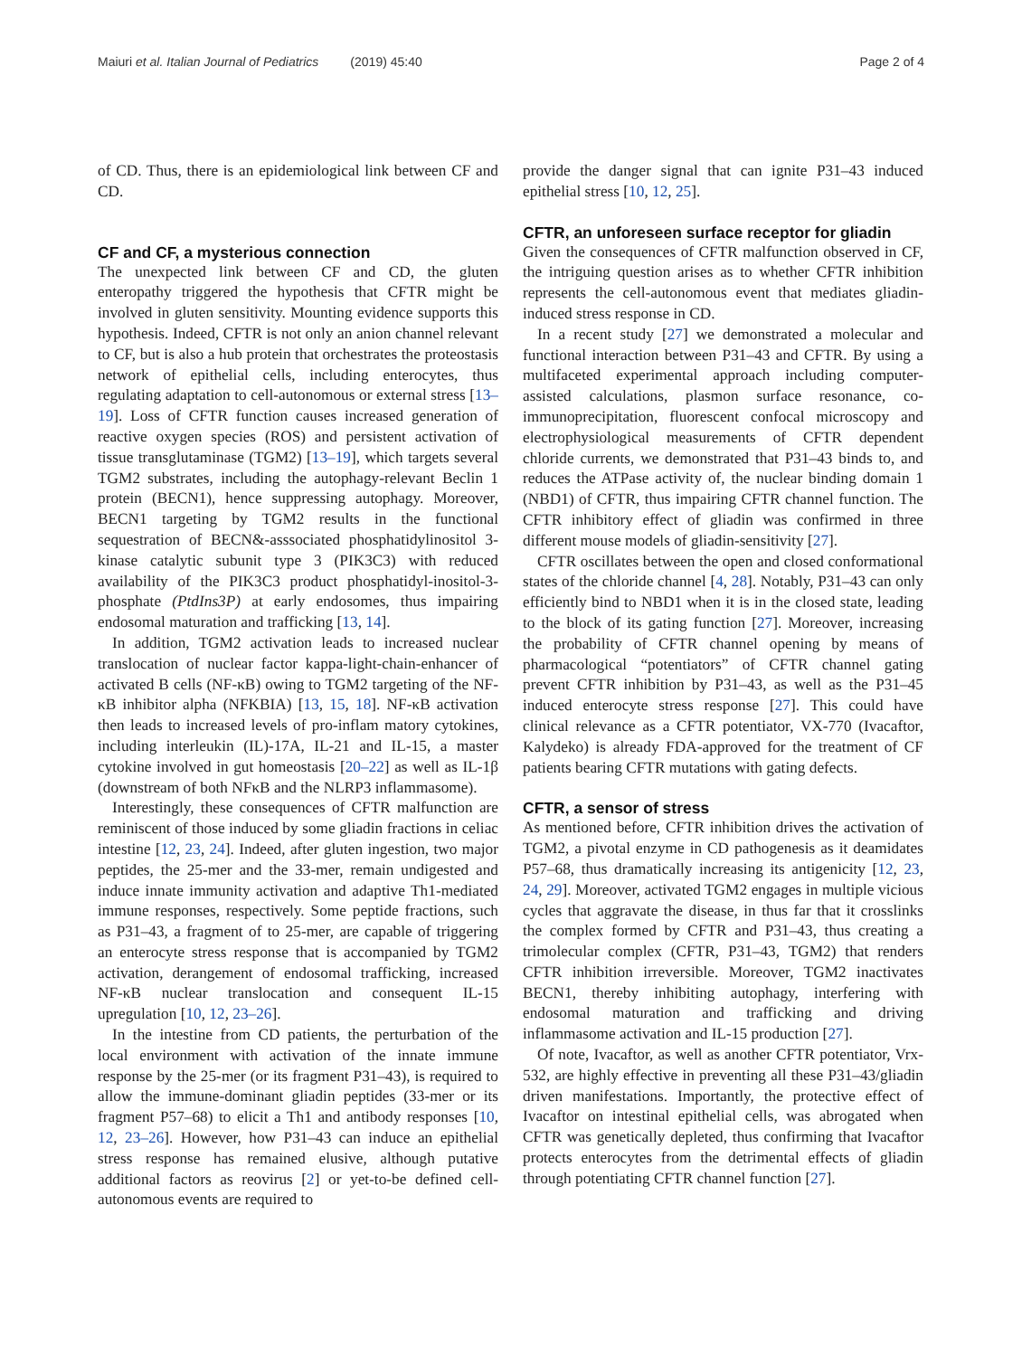Maiuri et al. Italian Journal of Pediatrics (2019) 45:40 Page 2 of 4
of CD. Thus, there is an epidemiological link between CF and CD.
CF and CF, a mysterious connection
The unexpected link between CF and CD, the gluten enteropathy triggered the hypothesis that CFTR might be involved in gluten sensitivity. Mounting evidence supports this hypothesis. Indeed, CFTR is not only an anion channel relevant to CF, but is also a hub protein that orchestrates the proteostasis network of epithelial cells, including enterocytes, thus regulating adaptation to cell-autonomous or external stress [13–19]. Loss of CFTR function causes increased generation of reactive oxygen species (ROS) and persistent activation of tissue transglutaminase (TGM2) [13–19], which targets several TGM2 substrates, including the autophagy-relevant Beclin 1 protein (BECN1), hence suppressing autophagy. Moreover, BECN1 targeting by TGM2 results in the functional sequestration of BECN&-asssociated phosphatidylinositol 3-kinase catalytic subunit type 3 (PIK3C3) with reduced availability of the PIK3C3 product phosphatidyl-inositol-3-phosphate (PtdIns3P) at early endosomes, thus impairing endosomal maturation and trafficking [13, 14].
In addition, TGM2 activation leads to increased nuclear translocation of nuclear factor kappa-light-chain-enhancer of activated B cells (NF-κB) owing to TGM2 targeting of the NF-κB inhibitor alpha (NFKBIA) [13, 15, 18]. NF-κB activation then leads to increased levels of pro-inflam matory cytokines, including interleukin (IL)-17A, IL-21 and IL-15, a master cytokine involved in gut homeostasis [20–22] as well as IL-1β (downstream of both NFκB and the NLRP3 inflammasome).
Interestingly, these consequences of CFTR malfunction are reminiscent of those induced by some gliadin fractions in celiac intestine [12, 23, 24]. Indeed, after gluten ingestion, two major peptides, the 25-mer and the 33-mer, remain undigested and induce innate immunity activation and adaptive Th1-mediated immune responses, respectively. Some peptide fractions, such as P31–43, a fragment of to 25-mer, are capable of triggering an enterocyte stress response that is accompanied by TGM2 activation, derangement of endosomal trafficking, increased NF-κB nuclear translocation and consequent IL-15 upregulation [10, 12, 23–26].
In the intestine from CD patients, the perturbation of the local environment with activation of the innate immune response by the 25-mer (or its fragment P31–43), is required to allow the immune-dominant gliadin peptides (33-mer or its fragment P57–68) to elicit a Th1 and antibody responses [10, 12, 23–26]. However, how P31–43 can induce an epithelial stress response has remained elusive, although putative additional factors as reovirus [2] or yet-to-be defined cell-autonomous events are required to
provide the danger signal that can ignite P31–43 induced epithelial stress [10, 12, 25].
CFTR, an unforeseen surface receptor for gliadin
Given the consequences of CFTR malfunction observed in CF, the intriguing question arises as to whether CFTR inhibition represents the cell-autonomous event that mediates gliadin-induced stress response in CD.
In a recent study [27] we demonstrated a molecular and functional interaction between P31–43 and CFTR. By using a multifaceted experimental approach including computer-assisted calculations, plasmon surface resonance, co-immunoprecipitation, fluorescent confocal microscopy and electrophysiological measurements of CFTR dependent chloride currents, we demonstrated that P31–43 binds to, and reduces the ATPase activity of, the nuclear binding domain 1 (NBD1) of CFTR, thus impairing CFTR channel function. The CFTR inhibitory effect of gliadin was confirmed in three different mouse models of gliadin-sensitivity [27].
CFTR oscillates between the open and closed conformational states of the chloride channel [4, 28]. Notably, P31–43 can only efficiently bind to NBD1 when it is in the closed state, leading to the block of its gating function [27]. Moreover, increasing the probability of CFTR channel opening by means of pharmacological “potentiators” of CFTR channel gating prevent CFTR inhibition by P31–43, as well as the P31–45 induced enterocyte stress response [27]. This could have clinical relevance as a CFTR potentiator, VX-770 (Ivacaftor, Kalydeko) is already FDA-approved for the treatment of CF patients bearing CFTR mutations with gating defects.
CFTR, a sensor of stress
As mentioned before, CFTR inhibition drives the activation of TGM2, a pivotal enzyme in CD pathogenesis as it deamidates P57–68, thus dramatically increasing its antigenicity [12, 23, 24, 29]. Moreover, activated TGM2 engages in multiple vicious cycles that aggravate the disease, in thus far that it crosslinks the complex formed by CFTR and P31–43, thus creating a trimolecular complex (CFTR, P31–43, TGM2) that renders CFTR inhibition irreversible. Moreover, TGM2 inactivates BECN1, thereby inhibiting autophagy, interfering with endosomal maturation and trafficking and driving inflammasome activation and IL-15 production [27].
Of note, Ivacaftor, as well as another CFTR potentiator, Vrx-532, are highly effective in preventing all these P31–43/gliadin driven manifestations. Importantly, the protective effect of Ivacaftor on intestinal epithelial cells, was abrogated when CFTR was genetically depleted, thus confirming that Ivacaftor protects enterocytes from the detrimental effects of gliadin through potentiating CFTR channel function [27].